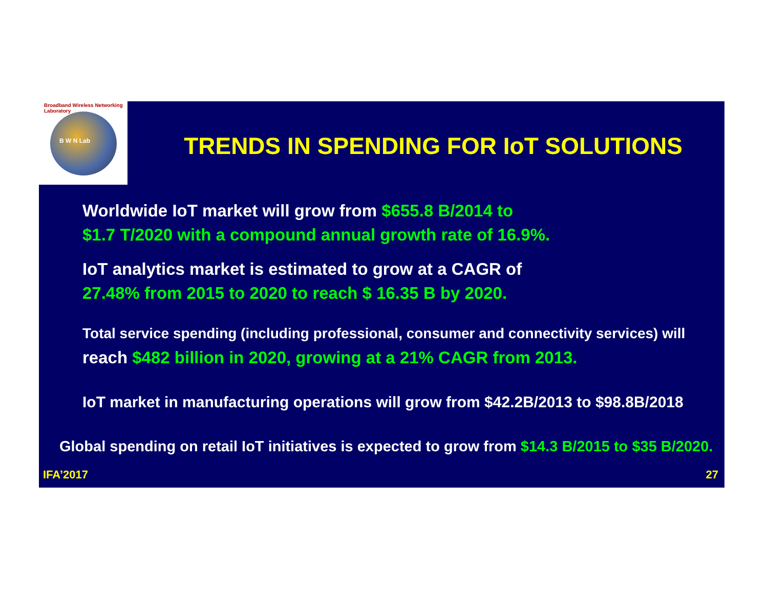TRENDS IN SPENDING FOR IoT SOLUTIONS
Worldwide IoT market will grow from $655.8 B/2014 to
$1.7 T/2020 with a compound annual growth rate of 16.9%.
IoT analytics market is estimated to grow at a CAGR of
27.48% from 2015 to 2020 to reach $ 16.35 B by 2020.
Total service spending (including professional, consumer and connectivity services) will
reach $482 billion in 2020, growing at a 21% CAGR from 2013.
IoT market in manufacturing operations will grow from $42.2B/2013 to $98.8B/2018
Global spending on retail IoT initiatives is expected to grow from $14.3 B/2015 to $35 B/2020.
IFA’2017 27
B W N Lab
Broadband Wireless Networking Laboratory